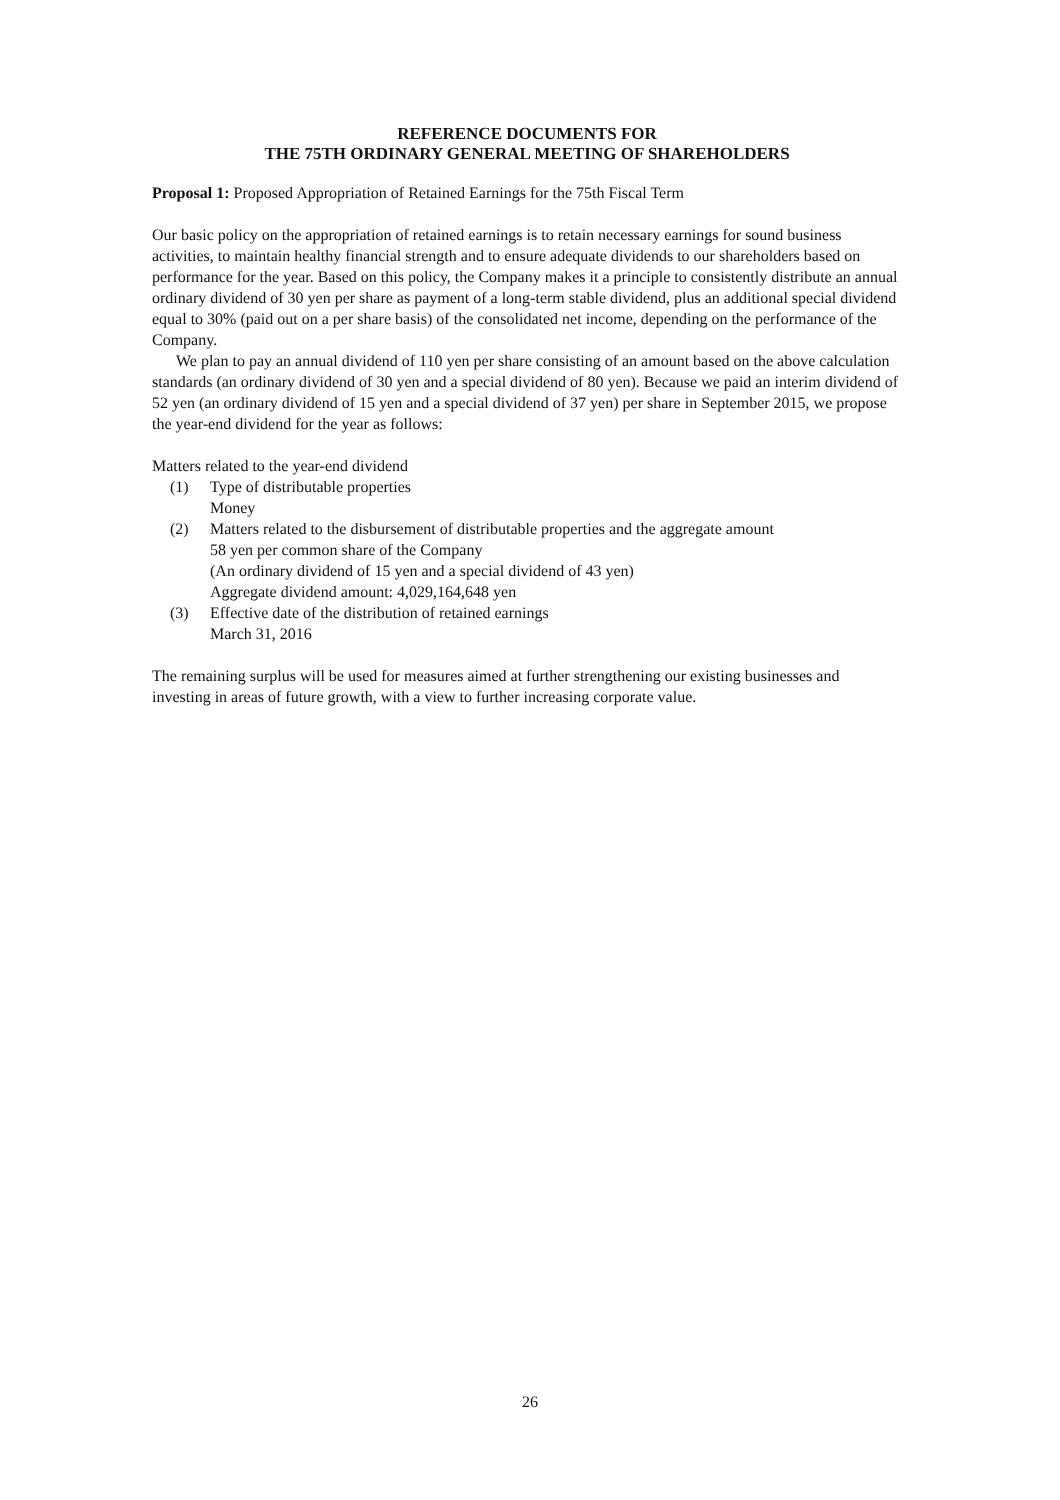REFERENCE DOCUMENTS FOR
THE 75TH ORDINARY GENERAL MEETING OF SHAREHOLDERS
Proposal 1: Proposed Appropriation of Retained Earnings for the 75th Fiscal Term
Our basic policy on the appropriation of retained earnings is to retain necessary earnings for sound business activities, to maintain healthy financial strength and to ensure adequate dividends to our shareholders based on performance for the year. Based on this policy, the Company makes it a principle to consistently distribute an annual ordinary dividend of 30 yen per share as payment of a long-term stable dividend, plus an additional special dividend equal to 30% (paid out on a per share basis) of the consolidated net income, depending on the performance of the Company.
We plan to pay an annual dividend of 110 yen per share consisting of an amount based on the above calculation standards (an ordinary dividend of 30 yen and a special dividend of 80 yen). Because we paid an interim dividend of 52 yen (an ordinary dividend of 15 yen and a special dividend of 37 yen) per share in September 2015, we propose the year-end dividend for the year as follows:
Matters related to the year-end dividend
(1) Type of distributable properties
Money
(2) Matters related to the disbursement of distributable properties and the aggregate amount
58 yen per common share of the Company
(An ordinary dividend of 15 yen and a special dividend of 43 yen)
Aggregate dividend amount: 4,029,164,648 yen
(3) Effective date of the distribution of retained earnings
March 31, 2016
The remaining surplus will be used for measures aimed at further strengthening our existing businesses and investing in areas of future growth, with a view to further increasing corporate value.
26